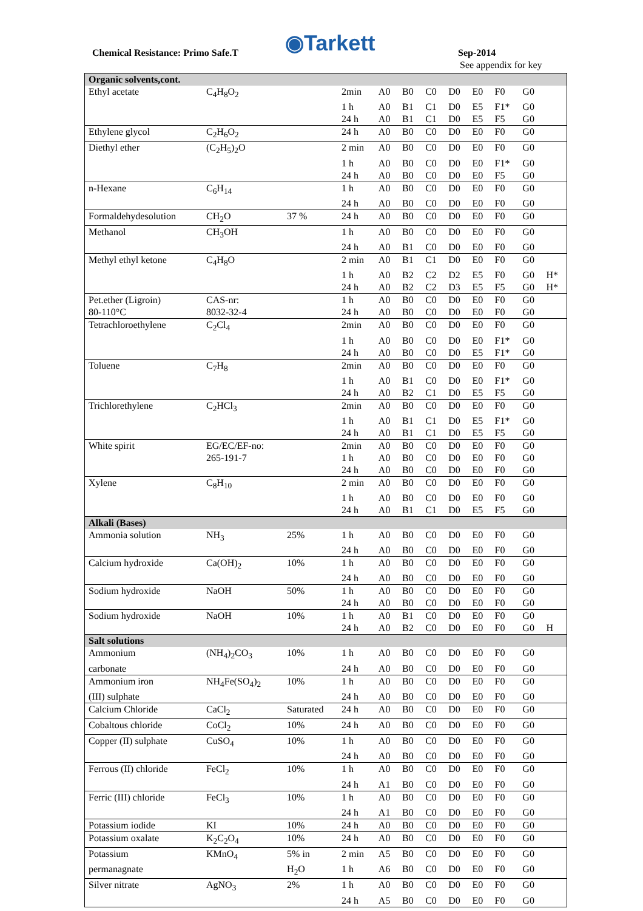Chemical Resistance: Primo Safe.T
◉Tarkett Sep-2014
See appendix for key
| Organic solvents,cont. | | | | | | | | | | | |
| Ethyl acetate | C<sub>4</sub>H<sub>8</sub>O<sub>2</sub> | | 2min | A0 | B0 | C0 | D0 | E0 | F0 | G0 | |
| | | | 1 h | A0 | B1 | C1 | D0 | E5 | F1* | G0 | |
| | | | 24 h | A0 | B1 | C1 | D0 | E5 | F5 | G0 | |
| Ethylene glycol | C<sub>2</sub>H<sub>6</sub>O<sub>2</sub> | | 24 h | A0 | B0 | C0 | D0 | E0 | F0 | G0 | |
| Diethyl ether | (C<sub>2</sub>H<sub>5</sub>)<sub>2</sub>O | | 2 min | A0 | B0 | C0 | D0 | E0 | F0 | G0 | |
| | | | 1 h | A0 | B0 | C0 | D0 | E0 | F1* | G0 | |
| | | | 24 h | A0 | B0 | C0 | D0 | E0 | F5 | G0 | |
| n-Hexane | C<sub>6</sub>H<sub>14</sub> | | 1 h | A0 | B0 | C0 | D0 | E0 | F0 | G0 | |
| | | | 24 h | A0 | B0 | C0 | D0 | E0 | F0 | G0 | |
| Formaldehydesolution | CH<sub>2</sub>O | 37 % | 24 h | A0 | B0 | C0 | D0 | E0 | F0 | G0 | |
| Methanol | CH<sub>3</sub>OH | | 1 h | A0 | B0 | C0 | D0 | E0 | F0 | G0 | |
| | | | 24 h | A0 | B1 | C0 | D0 | E0 | F0 | G0 | |
| Methyl ethyl ketone | C<sub>4</sub>H<sub>8</sub>O | | 2 min | A0 | B1 | C1 | D0 | E0 | F0 | G0 | |
| | | | 1 h | A0 | B2 | C2 | D2 | E5 | F0 | G0 | H* |
| | | | 24 h | A0 | B2 | C2 | D3 | E5 | F5 | G0 | H* |
| Pet.ether (Ligroin) | CAS-nr: | | 1 h | A0 | B0 | C0 | D0 | E0 | F0 | G0 | |
| 80-110°C | 8032-32-4 | | 24 h | A0 | B0 | C0 | D0 | E0 | F0 | G0 | |
| Tetrachloroethylene | C<sub>2</sub>Cl<sub>4</sub> | | 2min | A0 | B0 | C0 | D0 | E0 | F0 | G0 | |
| | | | 1 h | A0 | B0 | C0 | D0 | E0 | F1* | G0 | |
| | | | 24 h | A0 | B0 | C0 | D0 | E5 | F1* | G0 | |
| Toluene | C<sub>7</sub>H<sub>8</sub> | | 2min | A0 | B0 | C0 | D0 | E0 | F0 | G0 | |
| | | | 1 h | A0 | B1 | C0 | D0 | E0 | F1* | G0 | |
| | | | 24 h | A0 | B2 | C1 | D0 | E5 | F5 | G0 | |
| Trichlorethylene | C<sub>2</sub>HCl<sub>3</sub> | | 2min | A0 | B0 | C0 | D0 | E0 | F0 | G0 | |
| | | | 1 h | A0 | B1 | C1 | D0 | E5 | F1* | G0 | |
| | | | 24 h | A0 | B1 | C1 | D0 | E5 | F5 | G0 | |
| White spirit | EG/EC/EF-no: | | 2min | A0 | B0 | C0 | D0 | E0 | F0 | G0 | |
| | 265-191-7 | | 1 h | A0 | B0 | C0 | D0 | E0 | F0 | G0 | |
| | | | 24 h | A0 | B0 | C0 | D0 | E0 | F0 | G0 | |
| Xylene | C<sub>8</sub>H<sub>10</sub> | | 2 min | A0 | B0 | C0 | D0 | E0 | F0 | G0 | |
| | | | 1 h | A0 | B0 | C0 | D0 | E0 | F0 | G0 | |
| | | | 24 h | A0 | B1 | C1 | D0 | E5 | F5 | G0 | |
| Alkali (Bases) | | | | | | | | | | | |
| Ammonia solution | NH<sub>3</sub> | 25% | 1 h | A0 | B0 | C0 | D0 | E0 | F0 | G0 | |
| | | | 24 h | A0 | B0 | C0 | D0 | E0 | F0 | G0 | |
| Calcium hydroxide | Ca(OH)<sub>2</sub> | 10% | 1 h | A0 | B0 | C0 | D0 | E0 | F0 | G0 | |
| | | | 24 h | A0 | B0 | C0 | D0 | E0 | F0 | G0 | |
| Sodium hydroxide | NaOH | 50% | 1 h | A0 | B0 | C0 | D0 | E0 | F0 | G0 | |
| | | | 24 h | A0 | B0 | C0 | D0 | E0 | F0 | G0 | |
| Sodium hydroxide | NaOH | 10% | 1 h | A0 | B1 | C0 | D0 | E0 | F0 | G0 | |
| | | | 24 h | A0 | B2 | C0 | D0 | E0 | F0 | G0 | H |
| Salt solutions | | | | | | | | | | | |
| Ammonium | (NH<sub>4</sub>)<sub>2</sub>CO<sub>3</sub> | 10% | 1 h | A0 | B0 | C0 | D0 | E0 | F0 | G0 | |
| carbonate | | | 24 h | A0 | B0 | C0 | D0 | E0 | F0 | G0 | |
| Ammonium iron | NH<sub>4</sub>Fe(SO<sub>4</sub>)<sub>2</sub> | 10% | 1 h | A0 | B0 | C0 | D0 | E0 | F0 | G0 | |
| (III) sulphate | | | 24 h | A0 | B0 | C0 | D0 | E0 | F0 | G0 | |
| Calcium Chloride | CaCl<sub>2</sub> | Saturated | 24 h | A0 | B0 | C0 | D0 | E0 | F0 | G0 | |
| Cobaltous chloride | CoCl<sub>2</sub> | 10% | 24 h | A0 | B0 | C0 | D0 | E0 | F0 | G0 | |
| Copper (II) sulphate | CuSO<sub>4</sub> | 10% | 1 h | A0 | B0 | C0 | D0 | E0 | F0 | G0 | |
| | | | 24 h | A0 | B0 | C0 | D0 | E0 | F0 | G0 | |
| Ferrous (II) chloride | FeCl<sub>2</sub> | 10% | 1 h | A0 | B0 | C0 | D0 | E0 | F0 | G0 | |
| | | | 24 h | A1 | B0 | C0 | D0 | E0 | F0 | G0 | |
| Ferric (III) chloride | FeCl<sub>3</sub> | 10% | 1 h | A0 | B0 | C0 | D0 | E0 | F0 | G0 | |
| | | | 24 h | A1 | B0 | C0 | D0 | E0 | F0 | G0 | |
| Potassium iodide | KI | 10% | 24 h | A0 | B0 | C0 | D0 | E0 | F0 | G0 | |
| Potassium oxalate | K<sub>2</sub>C<sub>2</sub>O<sub>4</sub> | 10% | 24 h | A0 | B0 | C0 | D0 | E0 | F0 | G0 | |
| Potassium | KMnO<sub>4</sub> | 5% in | 2 min | A5 | B0 | C0 | D0 | E0 | F0 | G0 | |
| permanagnate | | H<sub>2</sub>O | 1 h | A6 | B0 | C0 | D0 | E0 | F0 | G0 | |
| Silver nitrate | AgNO<sub>3</sub> | 2% | 1 h | A0 | B0 | C0 | D0 | E0 | F0 | G0 | |
| | | | 24 h | A5 | B0 | C0 | D0 | E0 | F0 | G0 | |